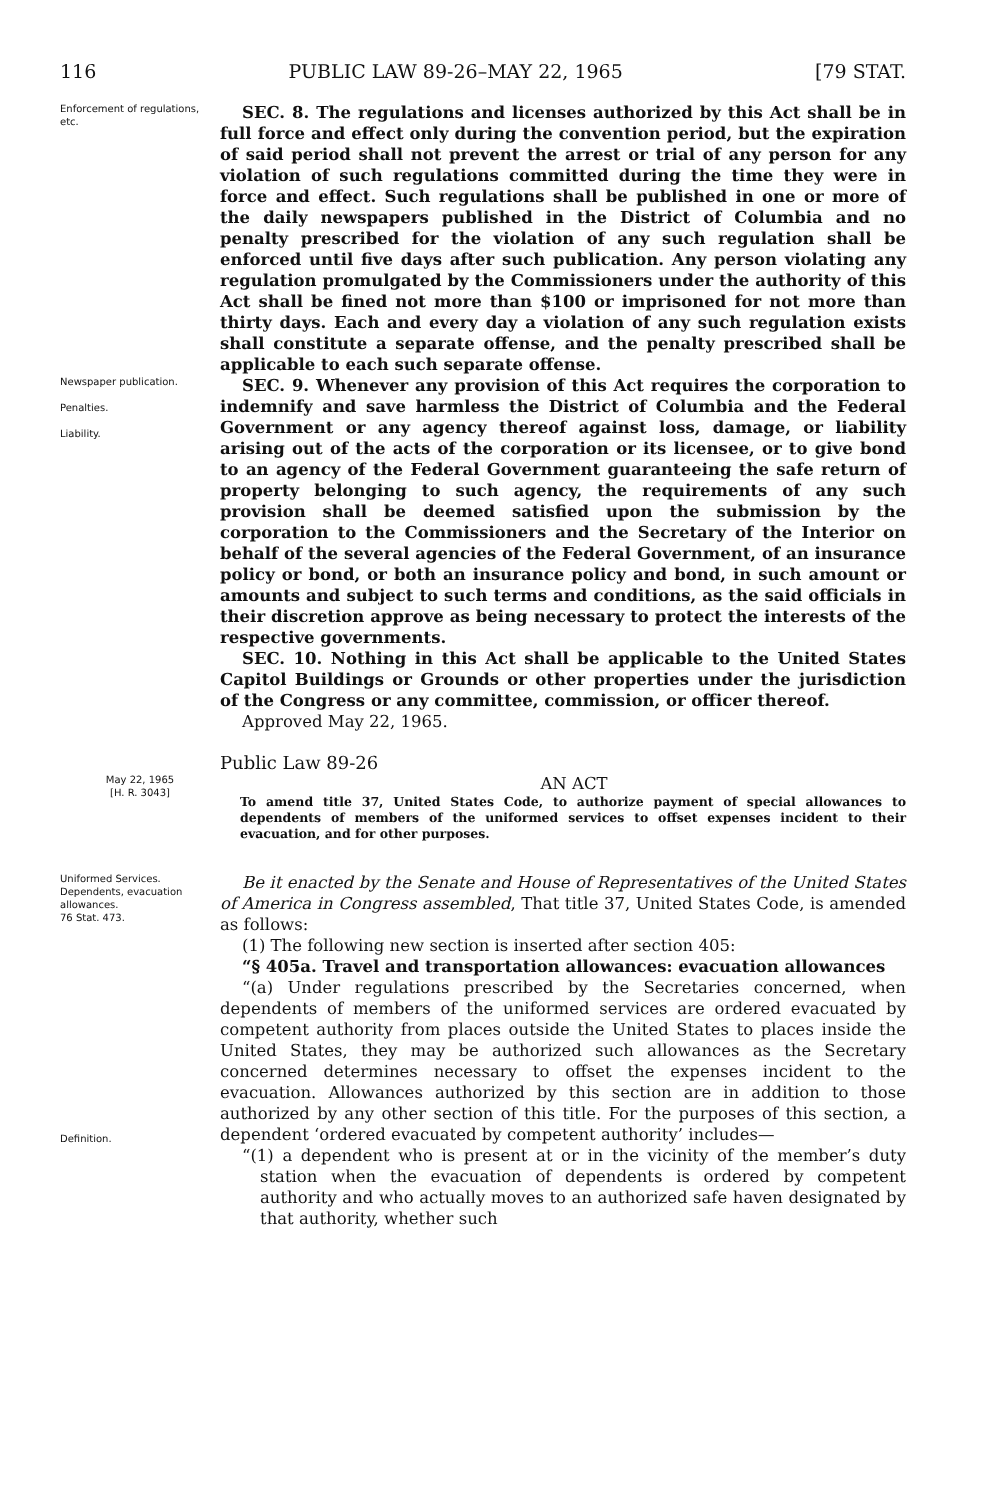116 PUBLIC LAW 89-26–MAY 22, 1965 [79 STAT.
Enforcement of regulations, etc.
SEC. 8. The regulations and licenses authorized by this Act shall be in full force and effect only during the convention period, but the expiration of said period shall not prevent the arrest or trial of any person for any violation of such regulations committed during the time they were in force and effect. Such regulations shall be published in one or more of the daily newspapers published in the District of Columbia and no penalty prescribed for the violation of any such regulation shall be enforced until five days after such publication. Any person violating any regulation promulgated by the Commissioners under the authority of this Act shall be fined not more than $100 or imprisoned for not more than thirty days. Each and every day a violation of any such regulation exists shall constitute a separate offense, and the penalty prescribed shall be applicable to each such separate offense.
Newspaper publication.
Penalties.
Liability.
SEC. 9. Whenever any provision of this Act requires the corporation to indemnify and save harmless the District of Columbia and the Federal Government or any agency thereof against loss, damage, or liability arising out of the acts of the corporation or its licensee, or to give bond to an agency of the Federal Government guaranteeing the safe return of property belonging to such agency, the requirements of any such provision shall be deemed satisfied upon the submission by the corporation to the Commissioners and the Secretary of the Interior on behalf of the several agencies of the Federal Government, of an insurance policy or bond, or both an insurance policy and bond, in such amount or amounts and subject to such terms and conditions, as the said officials in their discretion approve as being necessary to protect the interests of the respective governments.
SEC. 10. Nothing in this Act shall be applicable to the United States Capitol Buildings or Grounds or other properties under the jurisdiction of the Congress or any committee, commission, or officer thereof.
Approved May 22, 1965.
Public Law 89-26
May 22, 1965
[H. R. 3043]
AN ACT
To amend title 37, United States Code, to authorize payment of special allowances to dependents of members of the uniformed services to offset expenses incident to their evacuation, and for other purposes.
Uniformed Services.
Dependents, evacuation allowances.
76 Stat. 473.
Definition.
Be it enacted by the Senate and House of Representatives of the United States of America in Congress assembled, That title 37, United States Code, is amended as follows:
(1) The following new section is inserted after section 405:
“§ 405a. Travel and transportation allowances: evacuation allowances
“(a) Under regulations prescribed by the Secretaries concerned, when dependents of members of the uniformed services are ordered evacuated by competent authority from places outside the United States to places inside the United States, they may be authorized such allowances as the Secretary concerned determines necessary to offset the expenses incident to the evacuation. Allowances authorized by this section are in addition to those authorized by any other section of this title. For the purposes of this section, a dependent ‘ordered evacuated by competent authority’ includes—
“(1) a dependent who is present at or in the vicinity of the member’s duty station when the evacuation of dependents is ordered by competent authority and who actually moves to an authorized safe haven designated by that authority, whether such